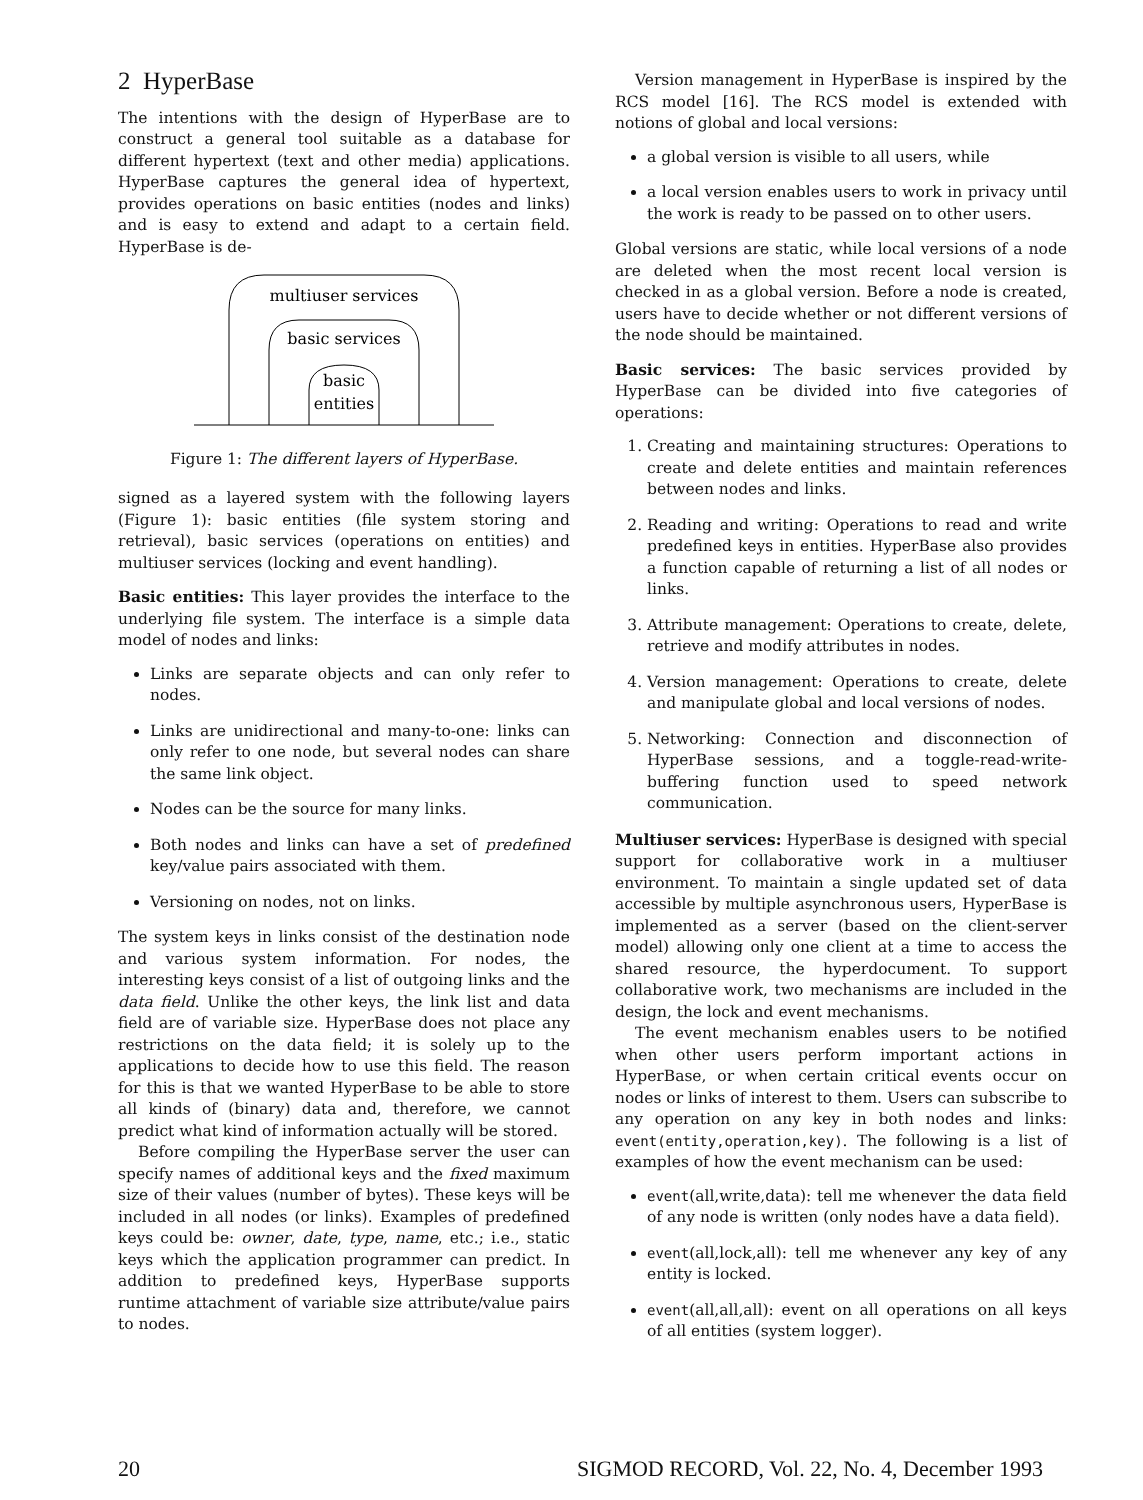2 HyperBase
The intentions with the design of HyperBase are to construct a general tool suitable as a database for different hypertext (text and other media) applications. HyperBase captures the general idea of hypertext, provides operations on basic entities (nodes and links) and is easy to extend and adapt to a certain field. HyperBase is de-
multiuser services
basic services
basic
entities
Figure 1: The different layers of HyperBase.
signed as a layered system with the following layers (Figure 1): basic entities (file system storing and retrieval), basic services (operations on entities) and multiuser services (locking and event handling).
Basic entities: This layer provides the interface to the underlying file system. The interface is a simple data model of nodes and links:
Links are separate objects and can only refer to nodes.
Links are unidirectional and many-to-one: links can only refer to one node, but several nodes can share the same link object.
Nodes can be the source for many links.
Both nodes and links can have a set of predefined key/value pairs associated with them.
Versioning on nodes, not on links.
The system keys in links consist of the destination node and various system information. For nodes, the interesting keys consist of a list of outgoing links and the data field. Unlike the other keys, the link list and data field are of variable size. HyperBase does not place any restrictions on the data field; it is solely up to the applications to decide how to use this field. The reason for this is that we wanted HyperBase to be able to store all kinds of (binary) data and, therefore, we cannot predict what kind of information actually will be stored.
Before compiling the HyperBase server the user can specify names of additional keys and the fixed maximum size of their values (number of bytes). These keys will be included in all nodes (or links). Examples of predefined keys could be: owner, date, type, name, etc.; i.e., static keys which the application programmer can predict. In addition to predefined keys, HyperBase supports runtime attachment of variable size attribute/value pairs to nodes.
Version management in HyperBase is inspired by the RCS model [16]. The RCS model is extended with notions of global and local versions:
a global version is visible to all users, while
a local version enables users to work in privacy until the work is ready to be passed on to other users.
Global versions are static, while local versions of a node are deleted when the most recent local version is checked in as a global version. Before a node is created, users have to decide whether or not different versions of the node should be maintained.
Basic services: The basic services provided by HyperBase can be divided into five categories of operations:
1. Creating and maintaining structures: Operations to create and delete entities and maintain references between nodes and links.
2. Reading and writing: Operations to read and write predefined keys in entities. HyperBase also provides a function capable of returning a list of all nodes or links.
3. Attribute management: Operations to create, delete, retrieve and modify attributes in nodes.
4. Version management: Operations to create, delete and manipulate global and local versions of nodes.
5. Networking: Connection and disconnection of HyperBase sessions, and a toggle-read-write-buffering function used to speed network communication.
Multiuser services: HyperBase is designed with special support for collaborative work in a multiuser environment. To maintain a single updated set of data accessible by multiple asynchronous users, HyperBase is implemented as a server (based on the client-server model) allowing only one client at a time to access the shared resource, the hyperdocument. To support collaborative work, two mechanisms are included in the design, the lock and event mechanisms.
The event mechanism enables users to be notified when other users perform important actions in HyperBase, or when certain critical events occur on nodes or links of interest to them. Users can subscribe to any operation on any key in both nodes and links: event(entity,operation,key). The following is a list of examples of how the event mechanism can be used:
event(all,write,data): tell me whenever the data field of any node is written (only nodes have a data field).
event(all,lock,all): tell me whenever any key of any entity is locked.
event(all,all,all): event on all operations on all keys of all entities (system logger).
20 SIGMOD RECORD, Vol. 22, No. 4, December 1993